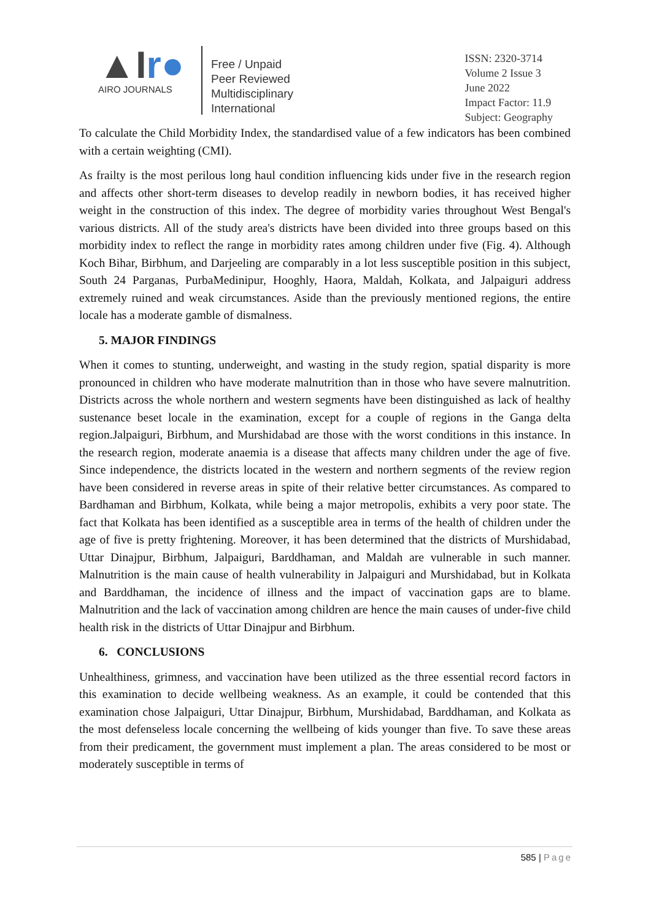▲Ir●
AIRO JOURNALS
Free / Unpaid
Peer Reviewed
Multidisciplinary
International
ISSN: 2320-3714
Volume 2 Issue 3
June 2022
Impact Factor: 11.9
Subject: Geography
To calculate the Child Morbidity Index, the standardised value of a few indicators has been combined with a certain weighting (CMI).
As frailty is the most perilous long haul condition influencing kids under five in the research region and affects other short-term diseases to develop readily in newborn bodies, it has received higher weight in the construction of this index. The degree of morbidity varies throughout West Bengal's various districts. All of the study area's districts have been divided into three groups based on this morbidity index to reflect the range in morbidity rates among children under five (Fig. 4). Although Koch Bihar, Birbhum, and Darjeeling are comparably in a lot less susceptible position in this subject, South 24 Parganas, PurbaMedinipur, Hooghly, Haora, Maldah, Kolkata, and Jalpaiguri address extremely ruined and weak circumstances. Aside than the previously mentioned regions, the entire locale has a moderate gamble of dismalness.
5. MAJOR FINDINGS
When it comes to stunting, underweight, and wasting in the study region, spatial disparity is more pronounced in children who have moderate malnutrition than in those who have severe malnutrition. Districts across the whole northern and western segments have been distinguished as lack of healthy sustenance beset locale in the examination, except for a couple of regions in the Ganga delta region.Jalpaiguri, Birbhum, and Murshidabad are those with the worst conditions in this instance. In the research region, moderate anaemia is a disease that affects many children under the age of five. Since independence, the districts located in the western and northern segments of the review region have been considered in reverse areas in spite of their relative better circumstances. As compared to Bardhaman and Birbhum, Kolkata, while being a major metropolis, exhibits a very poor state. The fact that Kolkata has been identified as a susceptible area in terms of the health of children under the age of five is pretty frightening. Moreover, it has been determined that the districts of Murshidabad, Uttar Dinajpur, Birbhum, Jalpaiguri, Barddhaman, and Maldah are vulnerable in such manner. Malnutrition is the main cause of health vulnerability in Jalpaiguri and Murshidabad, but in Kolkata and Barddhaman, the incidence of illness and the impact of vaccination gaps are to blame. Malnutrition and the lack of vaccination among children are hence the main causes of under-five child health risk in the districts of Uttar Dinajpur and Birbhum.
6. CONCLUSIONS
Unhealthiness, grimness, and vaccination have been utilized as the three essential record factors in this examination to decide wellbeing weakness. As an example, it could be contended that this examination chose Jalpaiguri, Uttar Dinajpur, Birbhum, Murshidabad, Barddhaman, and Kolkata as the most defenseless locale concerning the wellbeing of kids younger than five. To save these areas from their predicament, the government must implement a plan. The areas considered to be most or moderately susceptible in terms of
585 | Page